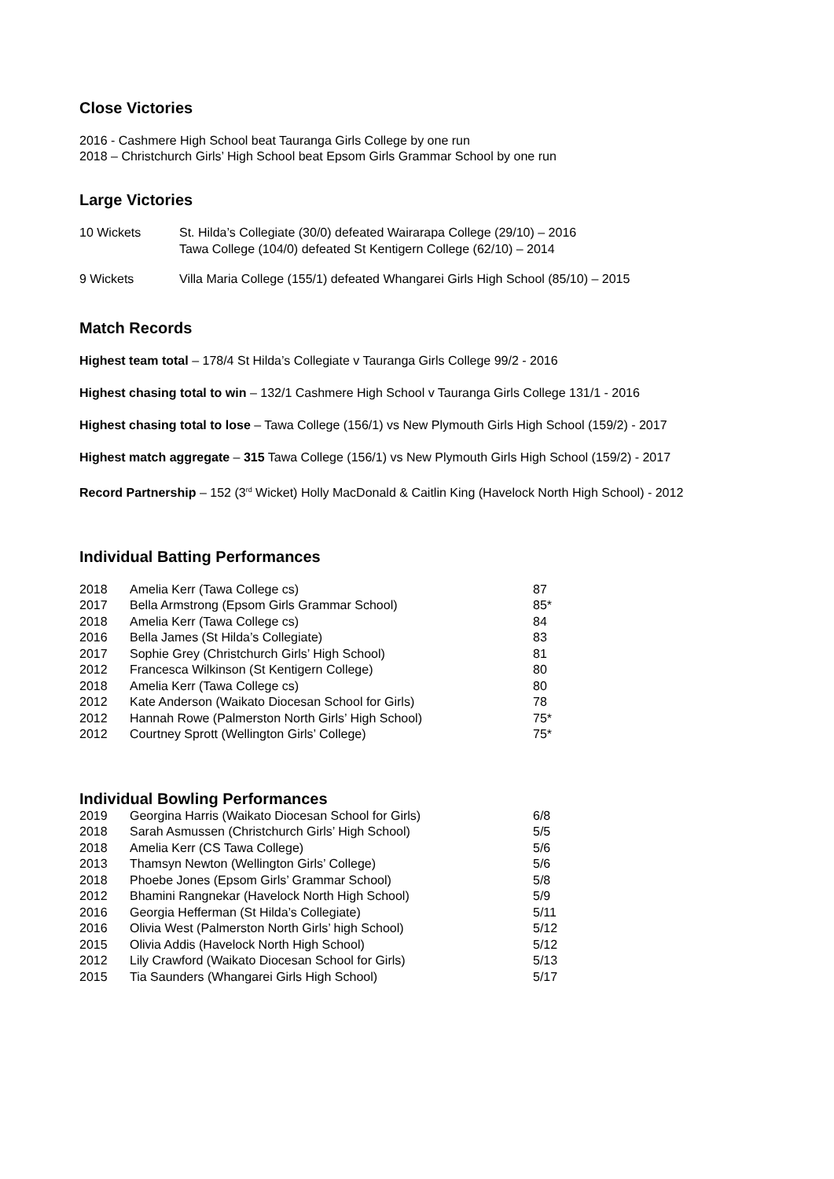Close Victories
2016 - Cashmere High School beat Tauranga Girls College by one run
2018 – Christchurch Girls’ High School beat Epsom Girls Grammar School by one run
Large Victories
| 10 Wickets | St. Hilda’s Collegiate (30/0) defeated Wairarapa College (29/10) – 2016 Tawa College (104/0) defeated St Kentigern College (62/10) – 2014 |
| 9 Wickets | Villa Maria College (155/1) defeated Whangarei Girls High School (85/10) – 2015 |
Match Records
Highest team total – 178/4 St Hilda’s Collegiate v Tauranga Girls College 99/2 - 2016
Highest chasing total to win – 132/1 Cashmere High School v Tauranga Girls College 131/1 - 2016
Highest chasing total to lose – Tawa College (156/1) vs New Plymouth Girls High School (159/2) - 2017
Highest match aggregate – 315 Tawa College (156/1) vs New Plymouth Girls High School (159/2) - 2017
Record Partnership – 152 (3<sup>rd</sup> Wicket) Holly MacDonald & Caitlin King (Havelock North High School) - 2012
Individual Batting Performances
| 2018 | Amelia Kerr (Tawa College cs) | 87 |
| 2017 | Bella Armstrong (Epsom Girls Grammar School) | 85* |
| 2018 | Amelia Kerr (Tawa College cs) | 84 |
| 2016 | Bella James (St Hilda’s Collegiate) | 83 |
| 2017 | Sophie Grey (Christchurch Girls’ High School) | 81 |
| 2012 | Francesca Wilkinson (St Kentigern College) | 80 |
| 2018 | Amelia Kerr (Tawa College cs) | 80 |
| 2012 | Kate Anderson (Waikato Diocesan School for Girls) | 78 |
| 2012 | Hannah Rowe (Palmerston North Girls’ High School) | 75* |
| 2012 | Courtney Sprott (Wellington Girls’ College) | 75* |
Individual Bowling Performances
| 2019 | Georgina Harris (Waikato Diocesan School for Girls) | 6/8 |
| 2018 | Sarah Asmussen (Christchurch Girls’ High School) | 5/5 |
| 2018 | Amelia Kerr (CS Tawa College) | 5/6 |
| 2013 | Thamsyn Newton (Wellington Girls’ College) | 5/6 |
| 2018 | Phoebe Jones (Epsom Girls’ Grammar School) | 5/8 |
| 2012 | Bhamini Rangnekar (Havelock North High School) | 5/9 |
| 2016 | Georgia Hefferman (St Hilda’s Collegiate) | 5/11 |
| 2016 | Olivia West (Palmerston North Girls’ high School) | 5/12 |
| 2015 | Olivia Addis (Havelock North High School) | 5/12 |
| 2012 | Lily Crawford (Waikato Diocesan School for Girls) | 5/13 |
| 2015 | Tia Saunders (Whangarei Girls High School) | 5/17 |